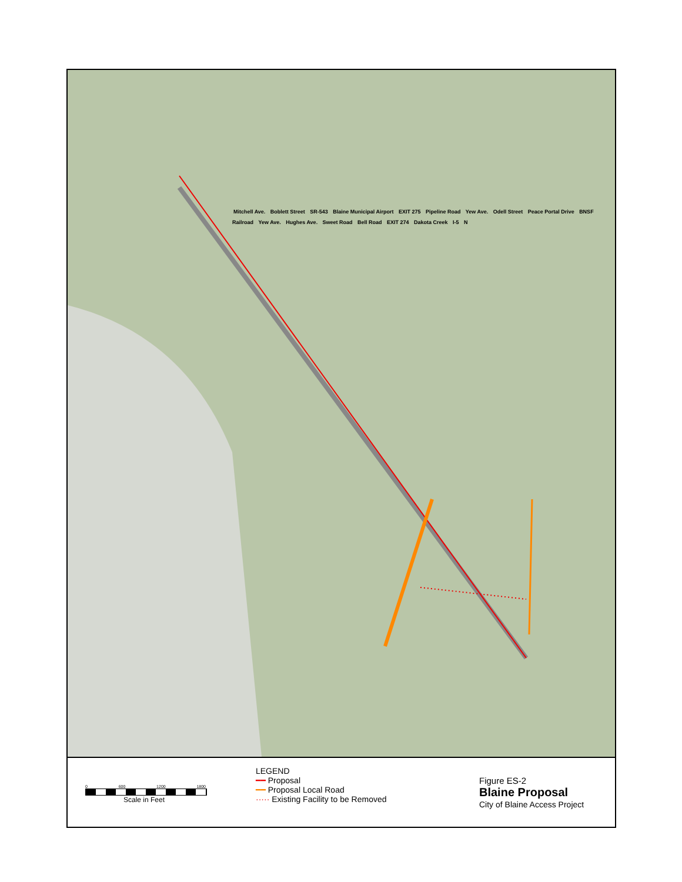Mitchell Ave. Boblett Street SR-543 Blaine Municipal Airport EXIT 275 Pipeline Road Yew Ave. Odell Street Peace Portal Drive BNSF Railroad Yew Ave. Hughes Ave. Sweet Road Bell Road EXIT 274 Dakota Creek I-5 N
0 600 1200 1800
Scale in Feet
LEGEND
━━ Proposal
━━ Proposal Local Road
····· Existing Facility to be Removed
Figure ES-2
Blaine Proposal
City of Blaine Access Project